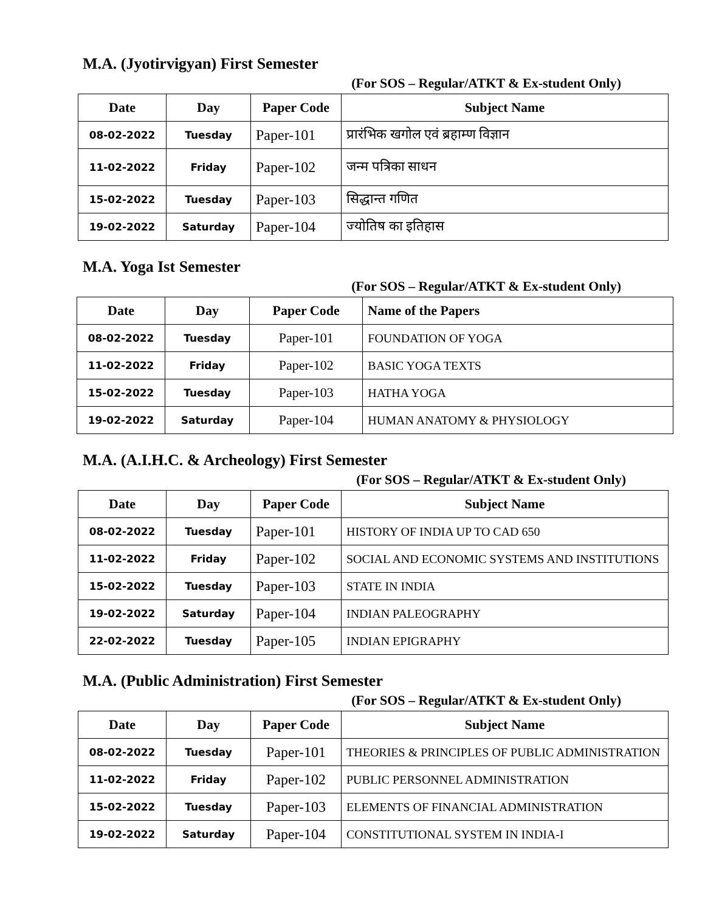M.A. (Jyotirvigyan) First Semester
(For SOS – Regular/ATKT & Ex-student Only)
| Date | Day | Paper Code | Subject Name |
| --- | --- | --- | --- |
| 08-02-2022 | Tuesday | Paper-101 | प्रारंभिक खगोल एवं ब्रहाम्ण विज्ञान |
| 11-02-2022 | Friday | Paper-102 | जन्म पत्रिका साधन |
| 15-02-2022 | Tuesday | Paper-103 | सिद्धान्त गणित |
| 19-02-2022 | Saturday | Paper-104 | ज्योतिष का इतिहास |
M.A. Yoga Ist Semester
(For SOS – Regular/ATKT & Ex-student Only)
| Date | Day | Paper Code | Name of the Papers |
| --- | --- | --- | --- |
| 08-02-2022 | Tuesday | Paper-101 | FOUNDATION OF YOGA |
| 11-02-2022 | Friday | Paper-102 | BASIC YOGA TEXTS |
| 15-02-2022 | Tuesday | Paper-103 | HATHA YOGA |
| 19-02-2022 | Saturday | Paper-104 | HUMAN ANATOMY & PHYSIOLOGY |
M.A. (A.I.H.C. & Archeology) First Semester
(For SOS – Regular/ATKT & Ex-student Only)
| Date | Day | Paper Code | Subject Name |
| --- | --- | --- | --- |
| 08-02-2022 | Tuesday | Paper-101 | HISTORY OF INDIA UP TO CAD 650 |
| 11-02-2022 | Friday | Paper-102 | SOCIAL AND ECONOMIC SYSTEMS AND INSTITUTIONS |
| 15-02-2022 | Tuesday | Paper-103 | STATE IN INDIA |
| 19-02-2022 | Saturday | Paper-104 | INDIAN PALEOGRAPHY |
| 22-02-2022 | Tuesday | Paper-105 | INDIAN EPIGRAPHY |
M.A. (Public Administration) First Semester
(For SOS – Regular/ATKT & Ex-student Only)
| Date | Day | Paper Code | Subject Name |
| --- | --- | --- | --- |
| 08-02-2022 | Tuesday | Paper-101 | THEORIES & PRINCIPLES OF PUBLIC ADMINISTRATION |
| 11-02-2022 | Friday | Paper-102 | PUBLIC PERSONNEL ADMINISTRATION |
| 15-02-2022 | Tuesday | Paper-103 | ELEMENTS OF FINANCIAL ADMINISTRATION |
| 19-02-2022 | Saturday | Paper-104 | CONSTITUTIONAL SYSTEM IN INDIA-I |